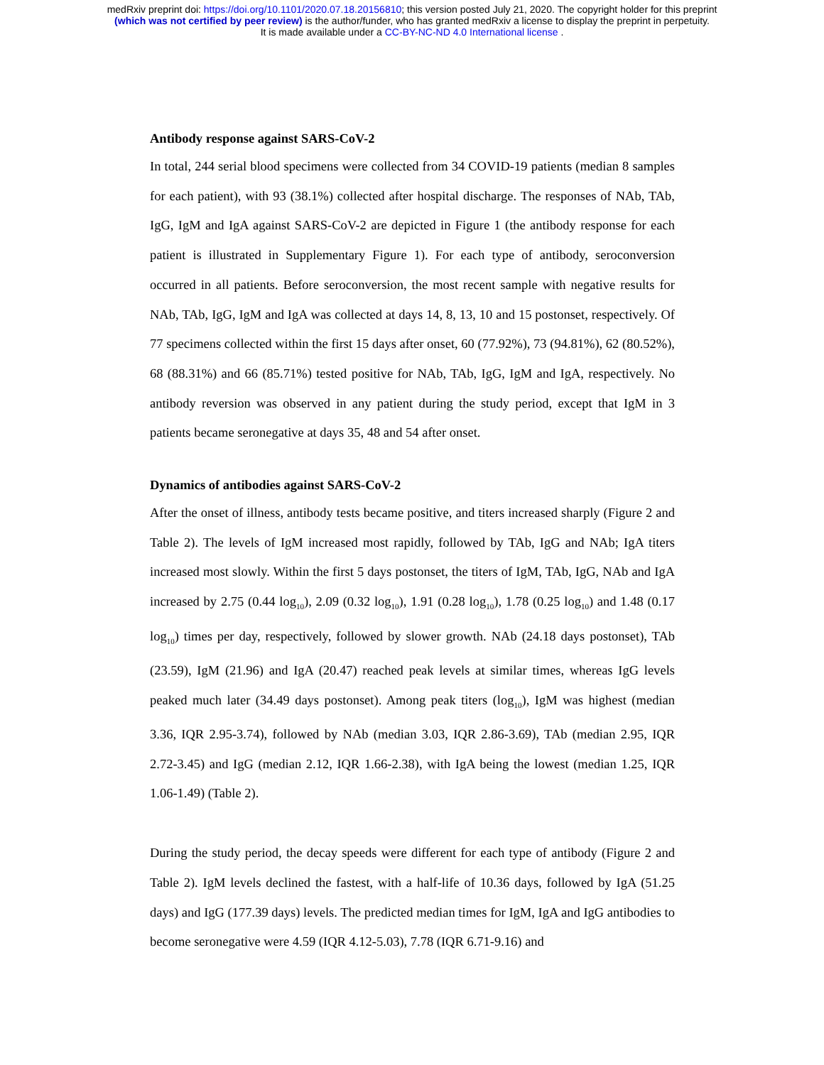medRxiv preprint doi: https://doi.org/10.1101/2020.07.18.20156810; this version posted July 21, 2020. The copyright holder for this preprint
(which was not certified by peer review) is the author/funder, who has granted medRxiv a license to display the preprint in perpetuity.
It is made available under a CC-BY-NC-ND 4.0 International license .
Antibody response against SARS-CoV-2
In total, 244 serial blood specimens were collected from 34 COVID-19 patients (median 8 samples for each patient), with 93 (38.1%) collected after hospital discharge. The responses of NAb, TAb, IgG, IgM and IgA against SARS-CoV-2 are depicted in Figure 1 (the antibody response for each patient is illustrated in Supplementary Figure 1). For each type of antibody, seroconversion occurred in all patients. Before seroconversion, the most recent sample with negative results for NAb, TAb, IgG, IgM and IgA was collected at days 14, 8, 13, 10 and 15 postonset, respectively. Of 77 specimens collected within the first 15 days after onset, 60 (77.92%), 73 (94.81%), 62 (80.52%), 68 (88.31%) and 66 (85.71%) tested positive for NAb, TAb, IgG, IgM and IgA, respectively. No antibody reversion was observed in any patient during the study period, except that IgM in 3 patients became seronegative at days 35, 48 and 54 after onset.
Dynamics of antibodies against SARS-CoV-2
After the onset of illness, antibody tests became positive, and titers increased sharply (Figure 2 and Table 2). The levels of IgM increased most rapidly, followed by TAb, IgG and NAb; IgA titers increased most slowly. Within the first 5 days postonset, the titers of IgM, TAb, IgG, NAb and IgA increased by 2.75 (0.44 log<sub>10</sub>), 2.09 (0.32 log<sub>10</sub>), 1.91 (0.28 log<sub>10</sub>), 1.78 (0.25 log<sub>10</sub>) and 1.48 (0.17 log<sub>10</sub>) times per day, respectively, followed by slower growth. NAb (24.18 days postonset), TAb (23.59), IgM (21.96) and IgA (20.47) reached peak levels at similar times, whereas IgG levels peaked much later (34.49 days postonset). Among peak titers (log<sub>10</sub>), IgM was highest (median 3.36, IQR 2.95-3.74), followed by NAb (median 3.03, IQR 2.86-3.69), TAb (median 2.95, IQR 2.72-3.45) and IgG (median 2.12, IQR 1.66-2.38), with IgA being the lowest (median 1.25, IQR 1.06-1.49) (Table 2).
During the study period, the decay speeds were different for each type of antibody (Figure 2 and Table 2). IgM levels declined the fastest, with a half-life of 10.36 days, followed by IgA (51.25 days) and IgG (177.39 days) levels. The predicted median times for IgM, IgA and IgG antibodies to become seronegative were 4.59 (IQR 4.12-5.03), 7.78 (IQR 6.71-9.16) and